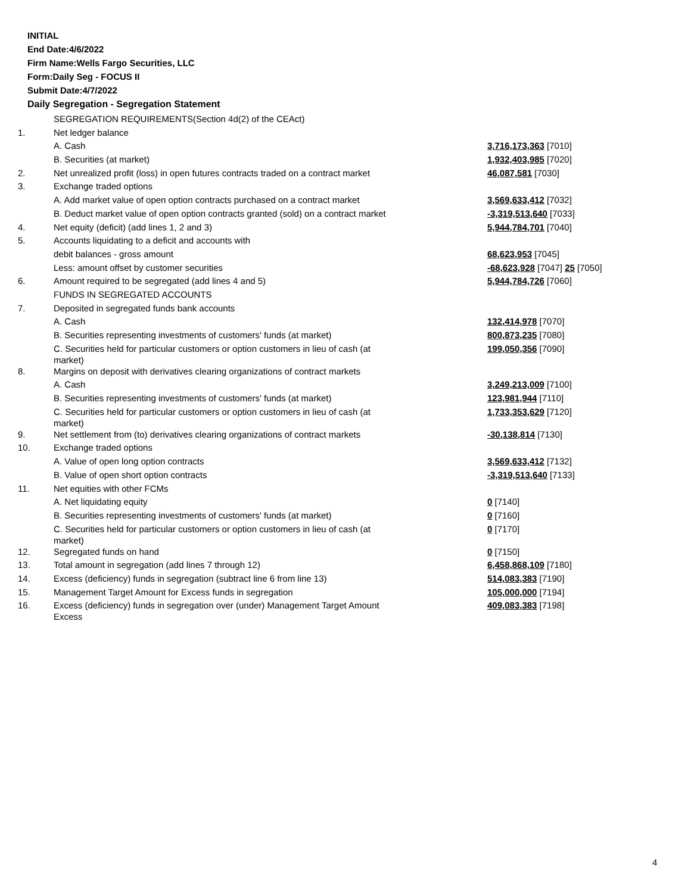INITIAL
End Date:4/6/2022
Firm Name:Wells Fargo Securities, LLC
Form:Daily Seg - FOCUS II
Submit Date:4/7/2022
Daily Segregation - Segregation Statement
| | SEGREGATION REQUIREMENTS(Section 4d(2) of the CEAct) | |
| 1. | Net ledger balance | |
| | A. Cash | 3,716,173,363 [7010] |
| | B. Securities (at market) | 1,932,403,985 [7020] |
| 2. | Net unrealized profit (loss) in open futures contracts traded on a contract market | 46,087,581 [7030] |
| 3. | Exchange traded options | |
| | A. Add market value of open option contracts purchased on a contract market | 3,569,633,412 [7032] |
| | B. Deduct market value of open option contracts granted (sold) on a contract market | -3,319,513,640 [7033] |
| 4. | Net equity (deficit) (add lines 1, 2 and 3) | 5,944,784,701 [7040] |
| 5. | Accounts liquidating to a deficit and accounts with | |
| | debit balances - gross amount | 68,623,953 [7045] |
| | Less: amount offset by customer securities | -68,623,928 [7047] 25 [7050] |
| 6. | Amount required to be segregated (add lines 4 and 5) | 5,944,784,726 [7060] |
| | FUNDS IN SEGREGATED ACCOUNTS | |
| 7. | Deposited in segregated funds bank accounts | |
| | A. Cash | 132,414,978 [7070] |
| | B. Securities representing investments of customers' funds (at market) | 800,873,235 [7080] |
| | C. Securities held for particular customers or option customers in lieu of cash (at market) | 199,050,356 [7090] |
| 8. | Margins on deposit with derivatives clearing organizations of contract markets | |
| | A. Cash | 3,249,213,009 [7100] |
| | B. Securities representing investments of customers' funds (at market) | 123,981,944 [7110] |
| | C. Securities held for particular customers or option customers in lieu of cash (at market) | 1,733,353,629 [7120] |
| 9. | Net settlement from (to) derivatives clearing organizations of contract markets | -30,138,814 [7130] |
| 10. | Exchange traded options | |
| | A. Value of open long option contracts | 3,569,633,412 [7132] |
| | B. Value of open short option contracts | -3,319,513,640 [7133] |
| 11. | Net equities with other FCMs | |
| | A. Net liquidating equity | 0 [7140] |
| | B. Securities representing investments of customers' funds (at market) | 0 [7160] |
| | C. Securities held for particular customers or option customers in lieu of cash (at market) | 0 [7170] |
| 12. | Segregated funds on hand | 0 [7150] |
| 13. | Total amount in segregation (add lines 7 through 12) | 6,458,868,109 [7180] |
| 14. | Excess (deficiency) funds in segregation (subtract line 6 from line 13) | 514,083,383 [7190] |
| 15. | Management Target Amount for Excess funds in segregation | 105,000,000 [7194] |
| 16. | Excess (deficiency) funds in segregation over (under) Management Target Amount Excess | 409,083,383 [7198] |
4